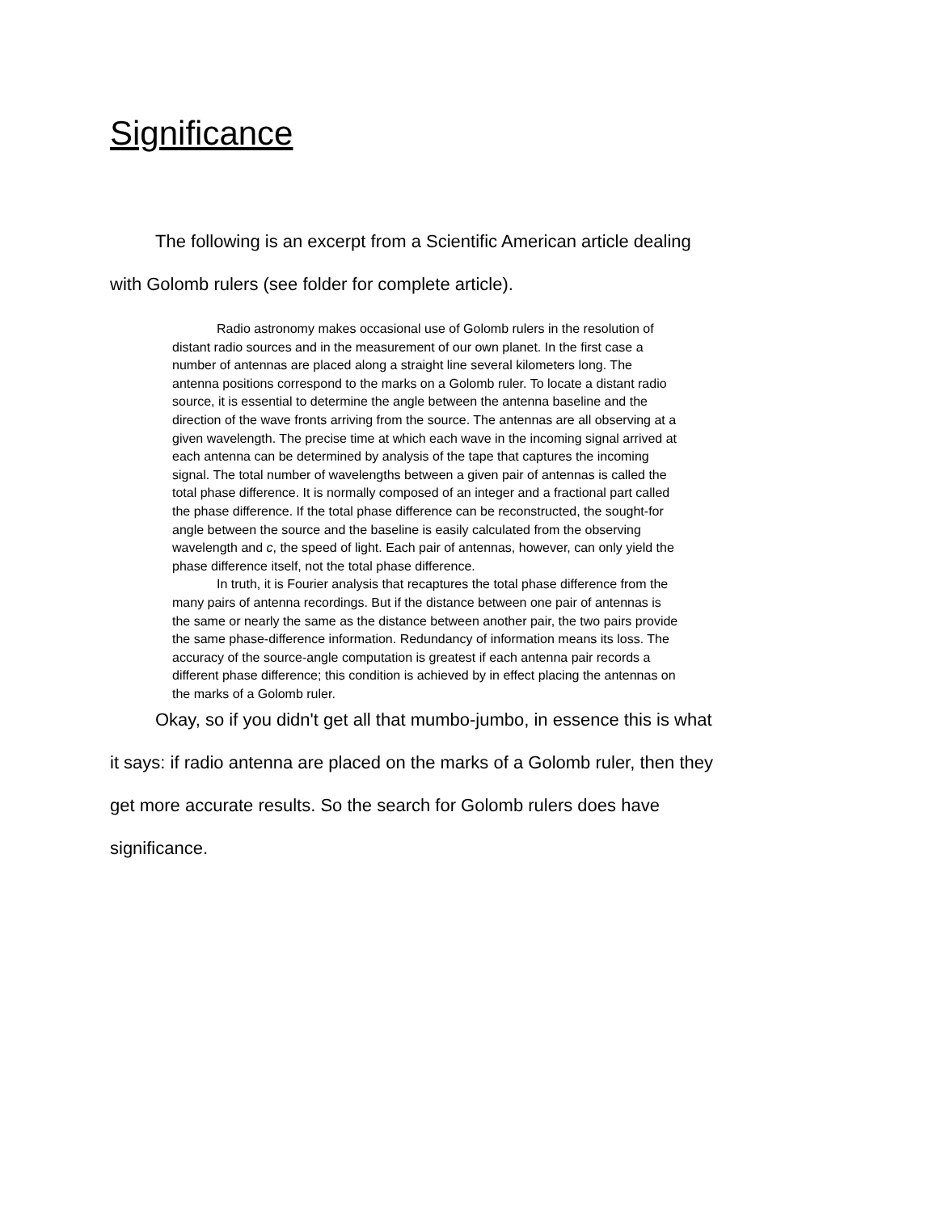Significance
The following is an excerpt from a Scientific American article dealing with Golomb rulers (see folder for complete article).
Radio astronomy makes occasional use of Golomb rulers in the resolution of distant radio sources and in the measurement of our own planet. In the first case a number of antennas are placed along a straight line several kilometers long. The antenna positions correspond to the marks on a Golomb ruler. To locate a distant radio source, it is essential to determine the angle between the antenna baseline and the direction of the wave fronts arriving from the source. The antennas are all observing at a given wavelength. The precise time at which each wave in the incoming signal arrived at each antenna can be determined by analysis of the tape that captures the incoming signal. The total number of wavelengths between a given pair of antennas is called the total phase difference. It is normally composed of an integer and a fractional part called the phase difference. If the total phase difference can be reconstructed, the sought-for angle between the source and the baseline is easily calculated from the observing wavelength and c, the speed of light. Each pair of antennas, however, can only yield the phase difference itself, not the total phase difference.
In truth, it is Fourier analysis that recaptures the total phase difference from the many pairs of antenna recordings. But if the distance between one pair of antennas is the same or nearly the same as the distance between another pair, the two pairs provide the same phase-difference information. Redundancy of information means its loss. The accuracy of the source-angle computation is greatest if each antenna pair records a different phase difference; this condition is achieved by in effect placing the antennas on the marks of a Golomb ruler.
Okay, so if you didn't get all that mumbo-jumbo, in essence this is what it says: if radio antenna are placed on the marks of a Golomb ruler, then they get more accurate results. So the search for Golomb rulers does have significance.